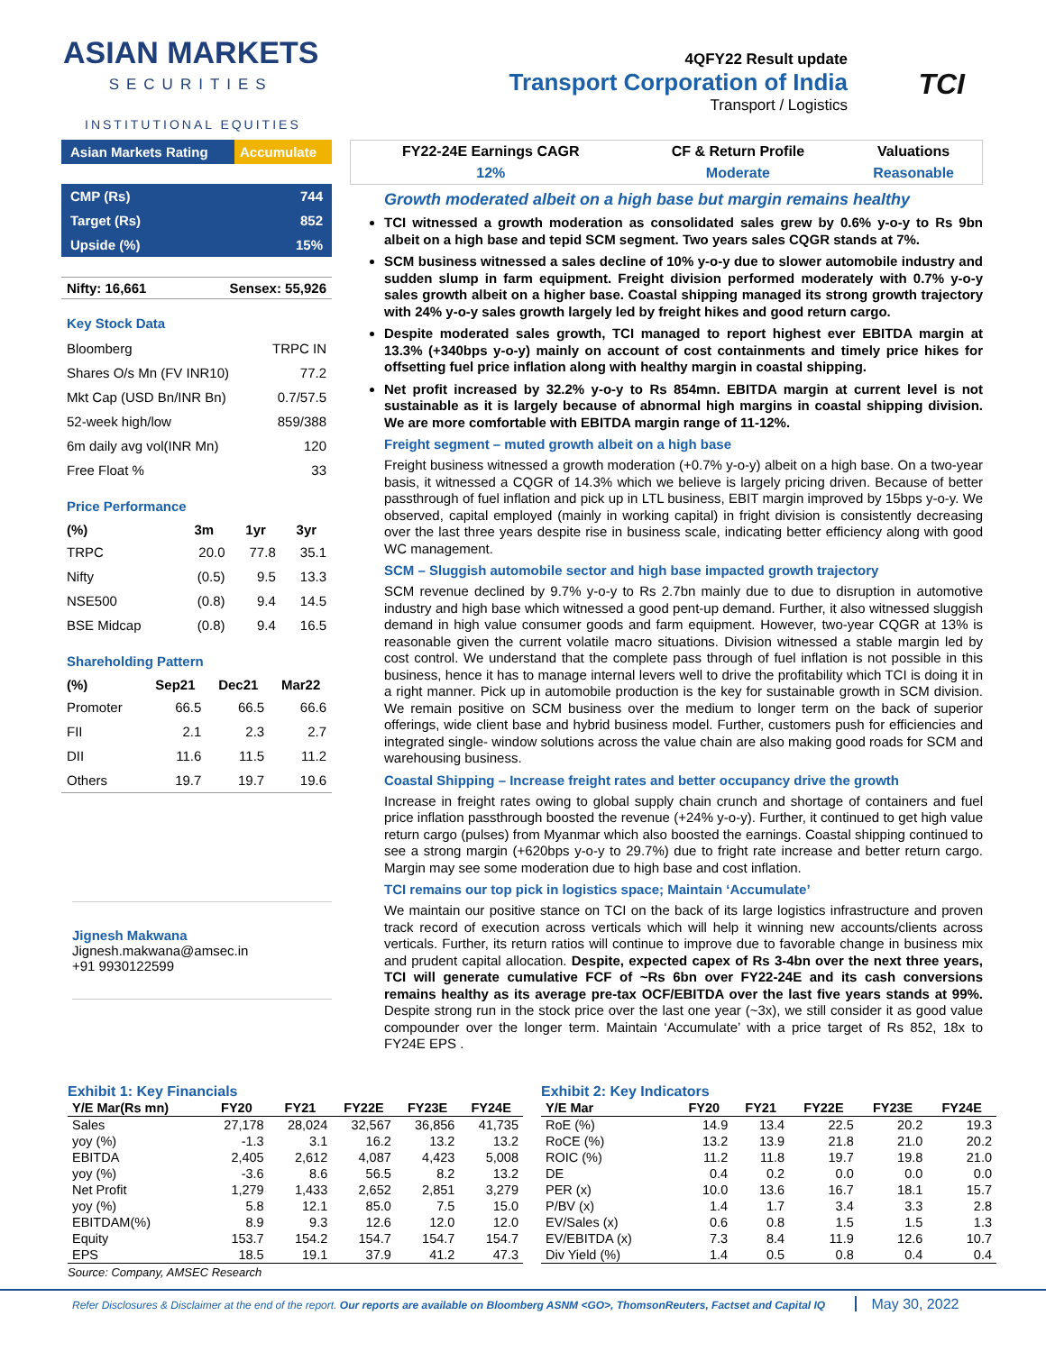ASIAN MARKETS
SECURITIES
INSTITUTIONAL EQUITIES
4QFY22 Result update
Transport Corporation of India
Transport / Logistics
TCI
| Asian Markets Rating | Accumulate |
| CMP (Rs) | 744 |
| Target (Rs) | 852 |
| Upside (%) | 15% |
| Nifty: 16,661 | Sensex: 55,926 |
Key Stock Data
| Bloomberg | TRPC IN |
| Shares O/s Mn (FV INR10) | 77.2 |
| Mkt Cap (USD Bn/INR Bn) | 0.7/57.5 |
| 52-week high/low | 859/388 |
| 6m daily avg vol(INR Mn) | 120 |
| Free Float % | 33 |
Price Performance
| (%) | 3m | 1yr | 3yr |
| --- | --- | --- | --- |
| TRPC | 20.0 | 77.8 | 35.1 |
| Nifty | (0.5) | 9.5 | 13.3 |
| NSE500 | (0.8) | 9.4 | 14.5 |
| BSE Midcap | (0.8) | 9.4 | 16.5 |
Shareholding Pattern
| (%) | Sep21 | Dec21 | Mar22 |
| --- | --- | --- | --- |
| Promoter | 66.5 | 66.5 | 66.6 |
| FII | 2.1 | 2.3 | 2.7 |
| DII | 11.6 | 11.5 | 11.2 |
| Others | 19.7 | 19.7 | 19.6 |
Jignesh Makwana
Jignesh.makwana@amsec.in
+91 9930122599
| FY22-24E Earnings CAGR | CF & Return Profile | Valuations |
| --- | --- | --- |
| 12% | Moderate | Reasonable |
Growth moderated albeit on a high base but margin remains healthy
TCI witnessed a growth moderation as consolidated sales grew by 0.6% y-o-y to Rs 9bn albeit on a high base and tepid SCM segment. Two years sales CQGR stands at 7%.
SCM business witnessed a sales decline of 10% y-o-y due to slower automobile industry and sudden slump in farm equipment. Freight division performed moderately with 0.7% y-o-y sales growth albeit on a higher base. Coastal shipping managed its strong growth trajectory with 24% y-o-y sales growth largely led by freight hikes and good return cargo.
Despite moderated sales growth, TCI managed to report highest ever EBITDA margin at 13.3% (+340bps y-o-y) mainly on account of cost containments and timely price hikes for offsetting fuel price inflation along with healthy margin in coastal shipping.
Net profit increased by 32.2% y-o-y to Rs 854mn. EBITDA margin at current level is not sustainable as it is largely because of abnormal high margins in coastal shipping division. We are more comfortable with EBITDA margin range of 11-12%.
Freight segment – muted growth albeit on a high base
Freight business witnessed a growth moderation (+0.7% y-o-y) albeit on a high base. On a two-year basis, it witnessed a CQGR of 14.3% which we believe is largely pricing driven. Because of better passthrough of fuel inflation and pick up in LTL business, EBIT margin improved by 15bps y-o-y. We observed, capital employed (mainly in working capital) in fright division is consistently decreasing over the last three years despite rise in business scale, indicating better efficiency along with good WC management.
SCM – Sluggish automobile sector and high base impacted growth trajectory
SCM revenue declined by 9.7% y-o-y to Rs 2.7bn mainly due to due to disruption in automotive industry and high base which witnessed a good pent-up demand. Further, it also witnessed sluggish demand in high value consumer goods and farm equipment. However, two-year CQGR at 13% is reasonable given the current volatile macro situations. Division witnessed a stable margin led by cost control. We understand that the complete pass through of fuel inflation is not possible in this business, hence it has to manage internal levers well to drive the profitability which TCI is doing it in a right manner. Pick up in automobile production is the key for sustainable growth in SCM division. We remain positive on SCM business over the medium to longer term on the back of superior offerings, wide client base and hybrid business model. Further, customers push for efficiencies and integrated single- window solutions across the value chain are also making good roads for SCM and warehousing business.
Coastal Shipping – Increase freight rates and better occupancy drive the growth
Increase in freight rates owing to global supply chain crunch and shortage of containers and fuel price inflation passthrough boosted the revenue (+24% y-o-y). Further, it continued to get high value return cargo (pulses) from Myanmar which also boosted the earnings. Coastal shipping continued to see a strong margin (+620bps y-o-y to 29.7%) due to fright rate increase and better return cargo. Margin may see some moderation due to high base and cost inflation.
TCI remains our top pick in logistics space; Maintain ‘Accumulate’
We maintain our positive stance on TCI on the back of its large logistics infrastructure and proven track record of execution across verticals which will help it winning new accounts/clients across verticals. Further, its return ratios will continue to improve due to favorable change in business mix and prudent capital allocation. Despite, expected capex of Rs 3-4bn over the next three years, TCI will generate cumulative FCF of ~Rs 6bn over FY22-24E and its cash conversions remains healthy as its average pre-tax OCF/EBITDA over the last five years stands at 99%. Despite strong run in the stock price over the last one year (~3x), we still consider it as good value compounder over the longer term. Maintain ‘Accumulate’ with a price target of Rs 852, 18x to FY24E EPS .
Exhibit 1: Key Financials
| Y/E Mar(Rs mn) | FY20 | FY21 | FY22E | FY23E | FY24E |
| --- | --- | --- | --- | --- | --- |
| Sales | 27,178 | 28,024 | 32,567 | 36,856 | 41,735 |
| yoy (%) | -1.3 | 3.1 | 16.2 | 13.2 | 13.2 |
| EBITDA | 2,405 | 2,612 | 4,087 | 4,423 | 5,008 |
| yoy (%) | -3.6 | 8.6 | 56.5 | 8.2 | 13.2 |
| Net Profit | 1,279 | 1,433 | 2,652 | 2,851 | 3,279 |
| yoy (%) | 5.8 | 12.1 | 85.0 | 7.5 | 15.0 |
| EBITDAM(%) | 8.9 | 9.3 | 12.6 | 12.0 | 12.0 |
| Equity | 153.7 | 154.2 | 154.7 | 154.7 | 154.7 |
| EPS | 18.5 | 19.1 | 37.9 | 41.2 | 47.3 |
Source: Company, AMSEC Research
Exhibit 2: Key Indicators
| Y/E Mar | FY20 | FY21 | FY22E | FY23E | FY24E |
| --- | --- | --- | --- | --- | --- |
| RoE (%) | 14.9 | 13.4 | 22.5 | 20.2 | 19.3 |
| RoCE (%) | 13.2 | 13.9 | 21.8 | 21.0 | 20.2 |
| ROIC (%) | 11.2 | 11.8 | 19.7 | 19.8 | 21.0 |
| DE | 0.4 | 0.2 | 0.0 | 0.0 | 0.0 |
| PER (x) | 10.0 | 13.6 | 16.7 | 18.1 | 15.7 |
| P/BV (x) | 1.4 | 1.7 | 3.4 | 3.3 | 2.8 |
| EV/Sales (x) | 0.6 | 0.8 | 1.5 | 1.5 | 1.3 |
| EV/EBITDA (x) | 7.3 | 8.4 | 11.9 | 12.6 | 10.7 |
| Div Yield (%) | 1.4 | 0.5 | 0.8 | 0.4 | 0.4 |
Refer Disclosures & Disclaimer at the end of the report. Our reports are available on Bloomberg ASNM <GO>, ThomsonReuters, Factset and Capital IQ May 30, 2022